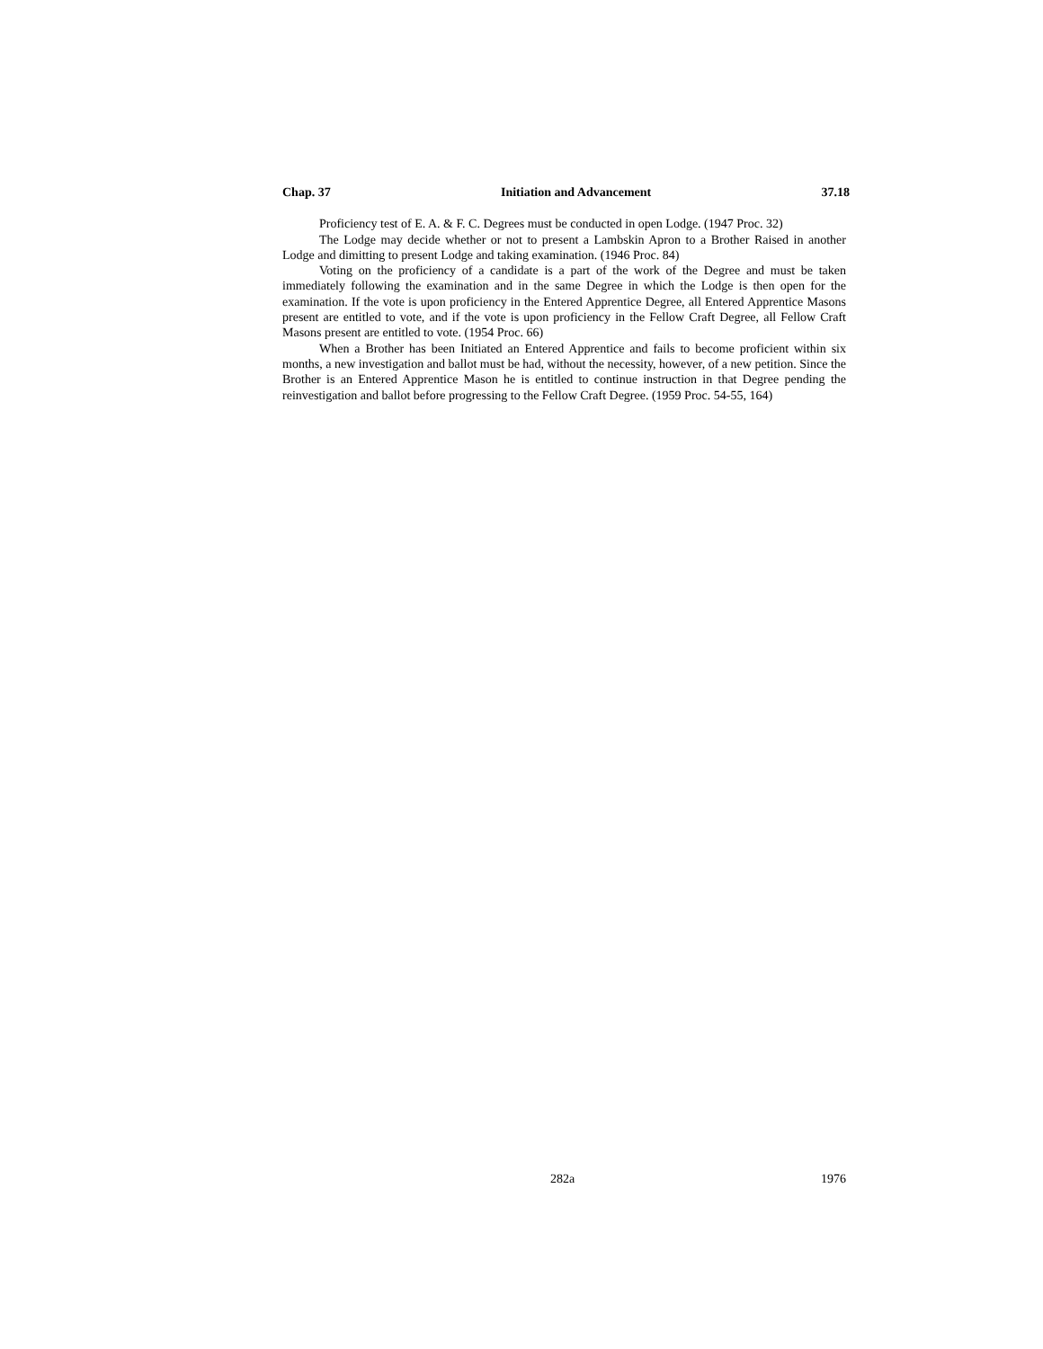Chap. 37 Initiation and Advancement 37.18
Proficiency test of E. A. & F. C. Degrees must be conducted in open Lodge. (1947 Proc. 32)
The Lodge may decide whether or not to present a Lambskin Apron to a Brother Raised in another Lodge and dimitting to present Lodge and taking examination. (1946 Proc. 84)
Voting on the proficiency of a candidate is a part of the work of the Degree and must be taken immediately following the examination and in the same Degree in which the Lodge is then open for the examination. If the vote is upon proficiency in the Entered Apprentice Degree, all Entered Apprentice Masons present are entitled to vote, and if the vote is upon proficiency in the Fellow Craft Degree, all Fellow Craft Masons present are entitled to vote. (1954 Proc. 66)
When a Brother has been Initiated an Entered Apprentice and fails to become proficient within six months, a new investigation and ballot must be had, without the necessity, however, of a new petition. Since the Brother is an Entered Apprentice Mason he is entitled to continue instruction in that Degree pending the reinvestigation and ballot before progressing to the Fellow Craft Degree. (1959 Proc. 54-55, 164)
282a 1976